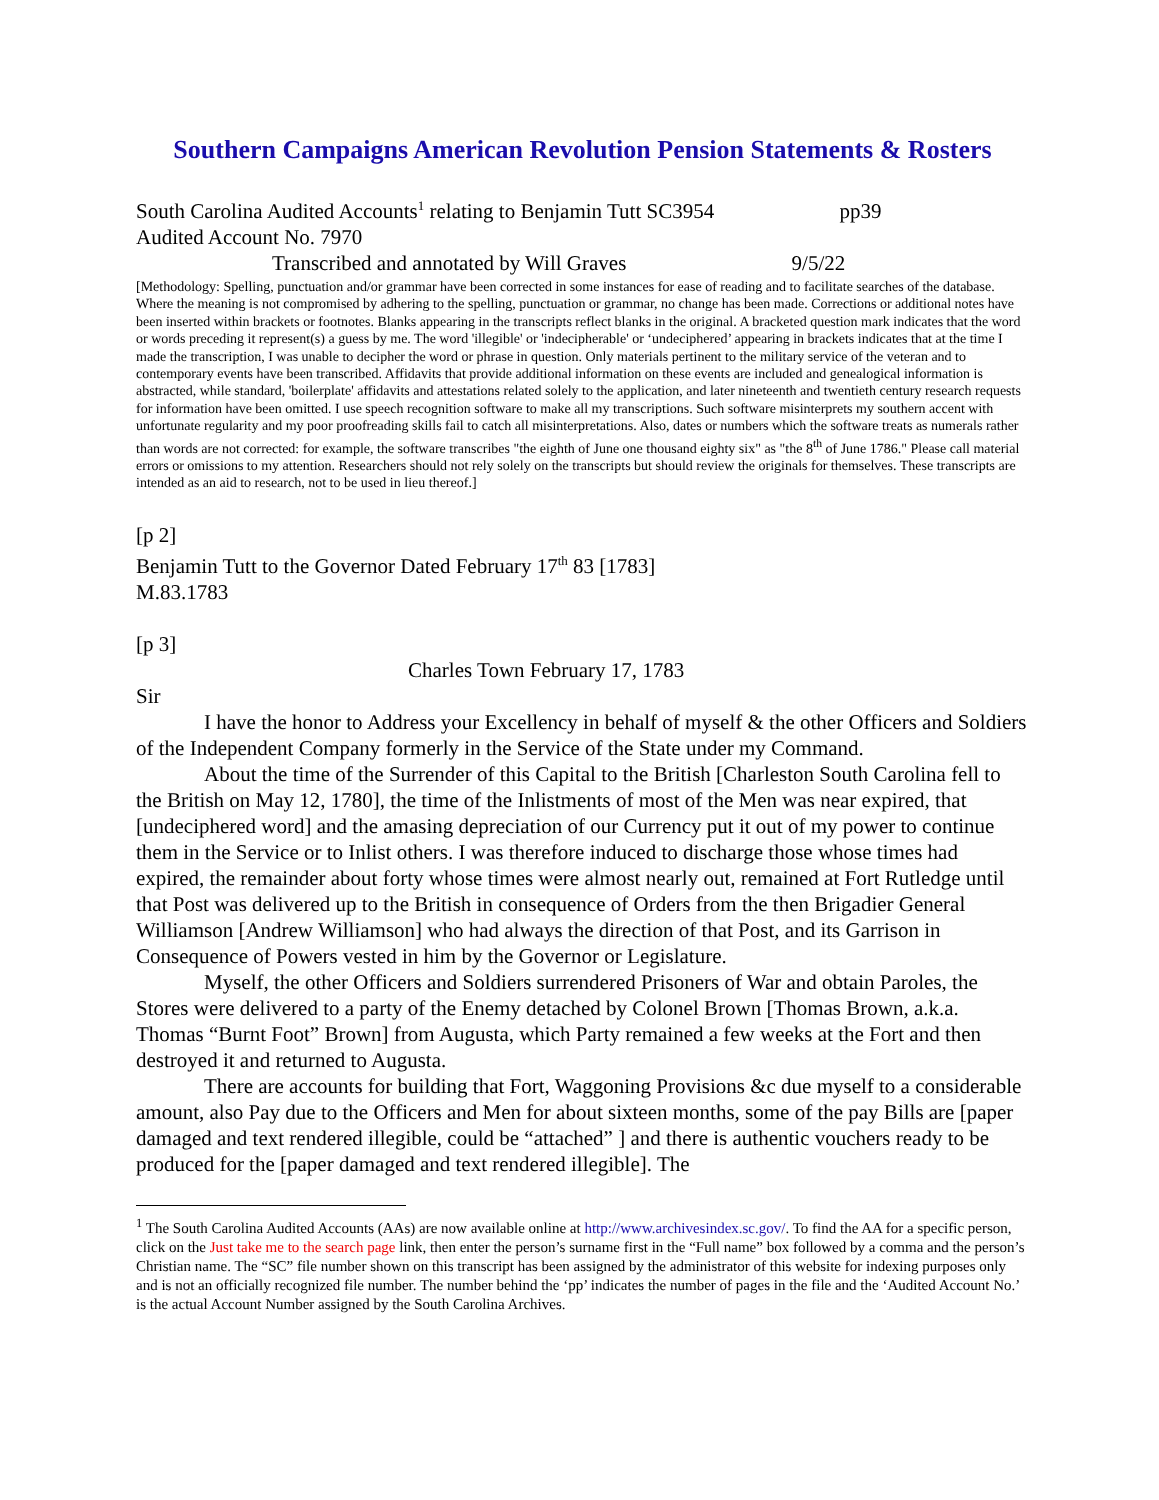Southern Campaigns American Revolution Pension Statements & Rosters
South Carolina Audited Accounts<sup>1</sup> relating to Benjamin Tutt SC3954 pp39
Audited Account No. 7970
Transcribed and annotated by Will Graves 9/5/22
[Methodology: Spelling, punctuation and/or grammar have been corrected in some instances for ease of reading and to facilitate searches of the database. Where the meaning is not compromised by adhering to the spelling, punctuation or grammar, no change has been made. Corrections or additional notes have been inserted within brackets or footnotes. Blanks appearing in the transcripts reflect blanks in the original. A bracketed question mark indicates that the word or words preceding it represent(s) a guess by me. The word 'illegible' or 'indecipherable' or ‘undeciphered’ appearing in brackets indicates that at the time I made the transcription, I was unable to decipher the word or phrase in question. Only materials pertinent to the military service of the veteran and to contemporary events have been transcribed. Affidavits that provide additional information on these events are included and genealogical information is abstracted, while standard, 'boilerplate' affidavits and attestations related solely to the application, and later nineteenth and twentieth century research requests for information have been omitted. I use speech recognition software to make all my transcriptions. Such software misinterprets my southern accent with unfortunate regularity and my poor proofreading skills fail to catch all misinterpretations. Also, dates or numbers which the software treats as numerals rather than words are not corrected: for example, the software transcribes "the eighth of June one thousand eighty six" as "the 8<sup>th</sup> of June 1786." Please call material errors or omissions to my attention. Researchers should not rely solely on the transcripts but should review the originals for themselves. These transcripts are intended as an aid to research, not to be used in lieu thereof.]
[p 2]
Benjamin Tutt to the Governor Dated February 17<sup>th</sup> 83 [1783]
M.83.1783
[p 3]
Charles Town February 17, 1783
Sir
I have the honor to Address your Excellency in behalf of myself & the other Officers and Soldiers of the Independent Company formerly in the Service of the State under my Command.
About the time of the Surrender of this Capital to the British [Charleston South Carolina fell to the British on May 12, 1780], the time of the Inlistments of most of the Men was near expired, that [undeciphered word] and the amasing depreciation of our Currency put it out of my power to continue them in the Service or to Inlist others. I was therefore induced to discharge those whose times had expired, the remainder about forty whose times were almost nearly out, remained at Fort Rutledge until that Post was delivered up to the British in consequence of Orders from the then Brigadier General Williamson [Andrew Williamson] who had always the direction of that Post, and its Garrison in Consequence of Powers vested in him by the Governor or Legislature.
Myself, the other Officers and Soldiers surrendered Prisoners of War and obtain Paroles, the Stores were delivered to a party of the Enemy detached by Colonel Brown [Thomas Brown, a.k.a. Thomas “Burnt Foot” Brown] from Augusta, which Party remained a few weeks at the Fort and then destroyed it and returned to Augusta.
There are accounts for building that Fort, Waggoning Provisions &c due myself to a considerable amount, also Pay due to the Officers and Men for about sixteen months, some of the pay Bills are [paper damaged and text rendered illegible, could be “attached” ] and there is authentic vouchers ready to be produced for the [paper damaged and text rendered illegible]. The
<sup>1</sup> The South Carolina Audited Accounts (AAs) are now available online at http://www.archivesindex.sc.gov/. To find the AA for a specific person, click on the Just take me to the search page link, then enter the person’s surname first in the “Full name” box followed by a comma and the person’s Christian name. The “SC” file number shown on this transcript has been assigned by the administrator of this website for indexing purposes only and is not an officially recognized file number. The number behind the ‘pp’ indicates the number of pages in the file and the ‘Audited Account No.’ is the actual Account Number assigned by the South Carolina Archives.